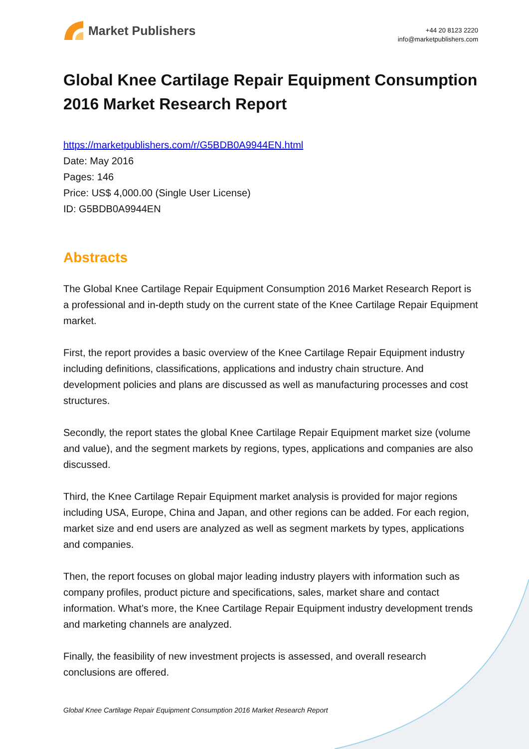Market Publishers
+44 20 8123 2220
info@marketpublishers.com
Global Knee Cartilage Repair Equipment Consumption 2016 Market Research Report
https://marketpublishers.com/r/G5BDB0A9944EN.html
Date: May 2016
Pages: 146
Price: US$ 4,000.00 (Single User License)
ID: G5BDB0A9944EN
Abstracts
The Global Knee Cartilage Repair Equipment Consumption 2016 Market Research Report is a professional and in-depth study on the current state of the Knee Cartilage Repair Equipment market.
First, the report provides a basic overview of the Knee Cartilage Repair Equipment industry including definitions, classifications, applications and industry chain structure. And development policies and plans are discussed as well as manufacturing processes and cost structures.
Secondly, the report states the global Knee Cartilage Repair Equipment market size (volume and value), and the segment markets by regions, types, applications and companies are also discussed.
Third, the Knee Cartilage Repair Equipment market analysis is provided for major regions including USA, Europe, China and Japan, and other regions can be added. For each region, market size and end users are analyzed as well as segment markets by types, applications and companies.
Then, the report focuses on global major leading industry players with information such as company profiles, product picture and specifications, sales, market share and contact information. What’s more, the Knee Cartilage Repair Equipment industry development trends and marketing channels are analyzed.
Finally, the feasibility of new investment projects is assessed, and overall research conclusions are offered.
Global Knee Cartilage Repair Equipment Consumption 2016 Market Research Report